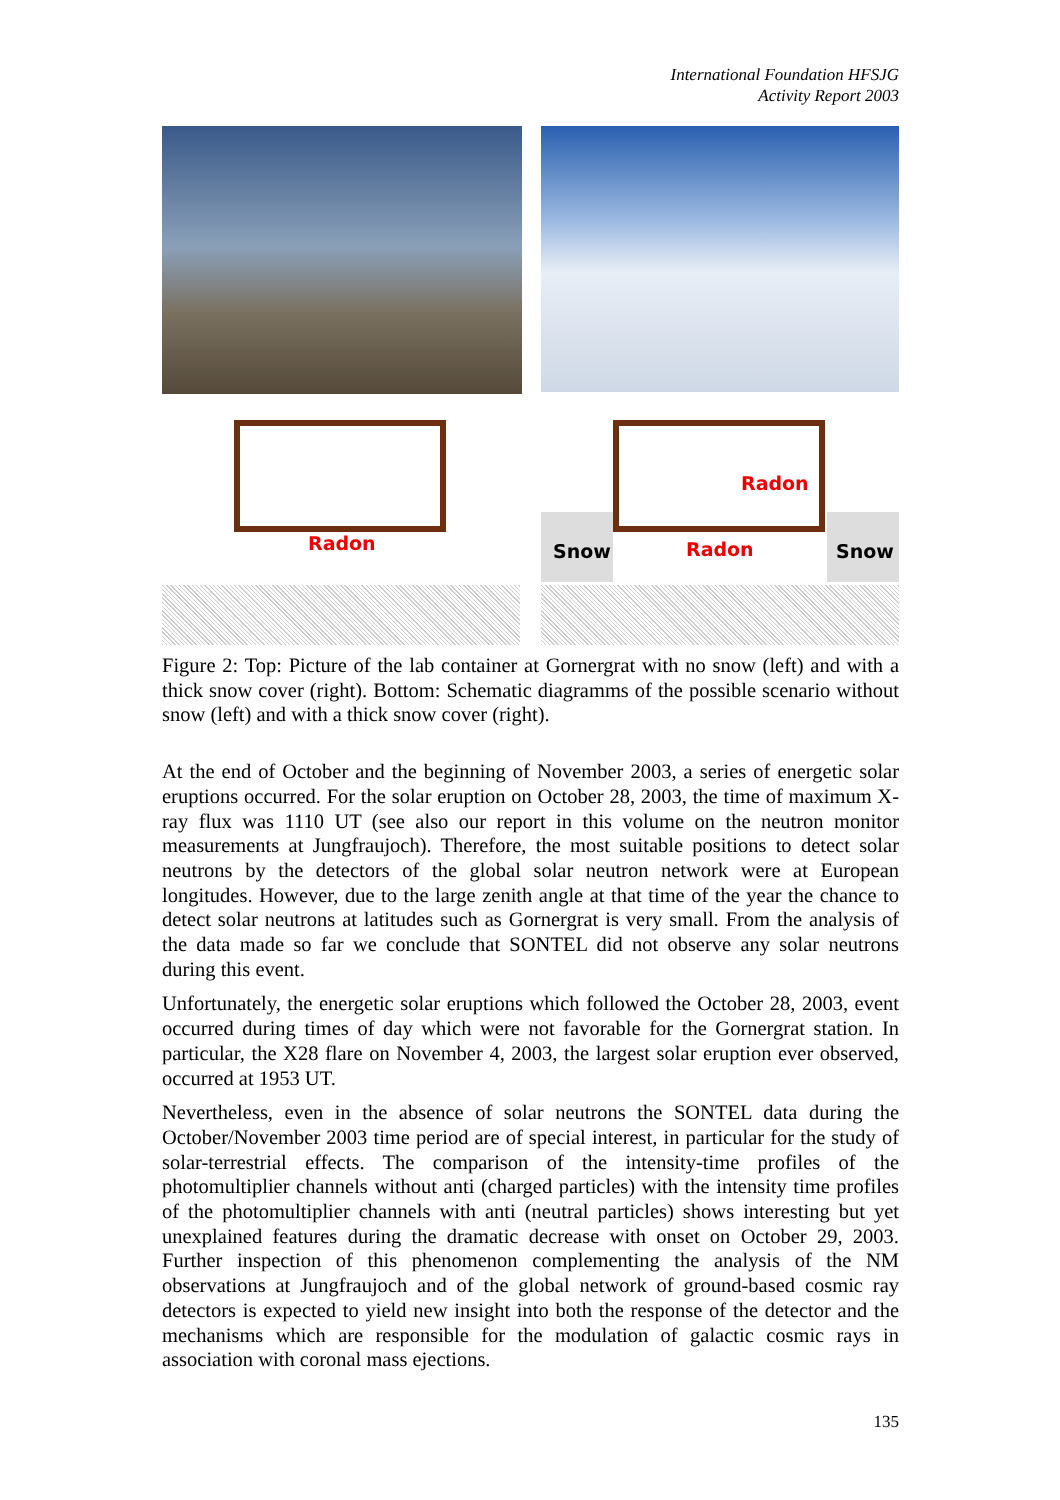International Foundation HFSJG
Activity Report 2003
Radon
Radon
Snow Radon Snow
Figure 2: Top: Picture of the lab container at Gornergrat with no snow (left) and with a thick snow cover (right). Bottom: Schematic diagramms of the possible scenario without snow (left) and with a thick snow cover (right).
At the end of October and the beginning of November 2003, a series of energetic solar eruptions occurred. For the solar eruption on October 28, 2003, the time of maximum X-ray flux was 1110 UT (see also our report in this volume on the neutron monitor measurements at Jungfraujoch). Therefore, the most suitable positions to detect solar neutrons by the detectors of the global solar neutron network were at European longitudes. However, due to the large zenith angle at that time of the year the chance to detect solar neutrons at latitudes such as Gornergrat is very small. From the analysis of the data made so far we conclude that SONTEL did not observe any solar neutrons during this event.
Unfortunately, the energetic solar eruptions which followed the October 28, 2003, event occurred during times of day which were not favorable for the Gornergrat station. In particular, the X28 flare on November 4, 2003, the largest solar eruption ever observed, occurred at 1953 UT.
Nevertheless, even in the absence of solar neutrons the SONTEL data during the October/November 2003 time period are of special interest, in particular for the study of solar-terrestrial effects. The comparison of the intensity-time profiles of the photomultiplier channels without anti (charged particles) with the intensity time profiles of the photomultiplier channels with anti (neutral particles) shows interesting but yet unexplained features during the dramatic decrease with onset on October 29, 2003. Further inspection of this phenomenon complementing the analysis of the NM observations at Jungfraujoch and of the global network of ground-based cosmic ray detectors is expected to yield new insight into both the response of the detector and the mechanisms which are responsible for the modulation of galactic cosmic rays in association with coronal mass ejections.
135